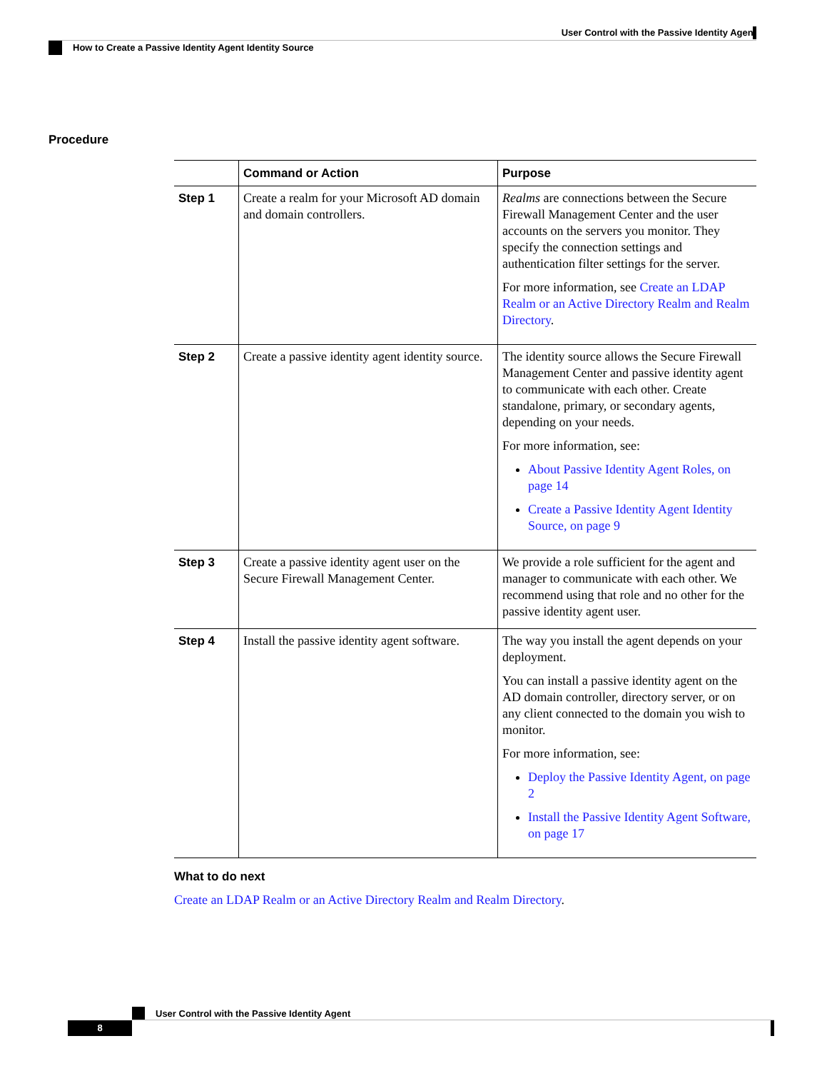User Control with the Passive Identity Agent
How to Create a Passive Identity Agent Identity Source
Procedure
| | Command or Action | Purpose |
| --- | --- | --- |
| Step 1 | Create a realm for your Microsoft AD domain and domain controllers. | Realms are connections between the Secure Firewall Management Center and the user accounts on the servers you monitor. They specify the connection settings and authentication filter settings for the server. For more information, see Create an LDAP Realm or an Active Directory Realm and Realm Directory . |
| Step 2 | Create a passive identity agent identity source. | The identity source allows the Secure Firewall Management Center and passive identity agent to communicate with each other. Create standalone, primary, or secondary agents, depending on your needs. For more information, see: About Passive Identity Agent Roles, on page 14 Create a Passive Identity Agent Identity Source, on page 9 |
| Step 3 | Create a passive identity agent user on the Secure Firewall Management Center. | We provide a role sufficient for the agent and manager to communicate with each other. We recommend using that role and no other for the passive identity agent user. |
| Step 4 | Install the passive identity agent software. | The way you install the agent depends on your deployment. You can install a passive identity agent on the AD domain controller, directory server, or on any client connected to the domain you wish to monitor. For more information, see: Deploy the Passive Identity Agent, on page 2 Install the Passive Identity Agent Software, on page 17 |
What to do next
Create an LDAP Realm or an Active Directory Realm and Realm Directory.
User Control with the Passive Identity Agent
8